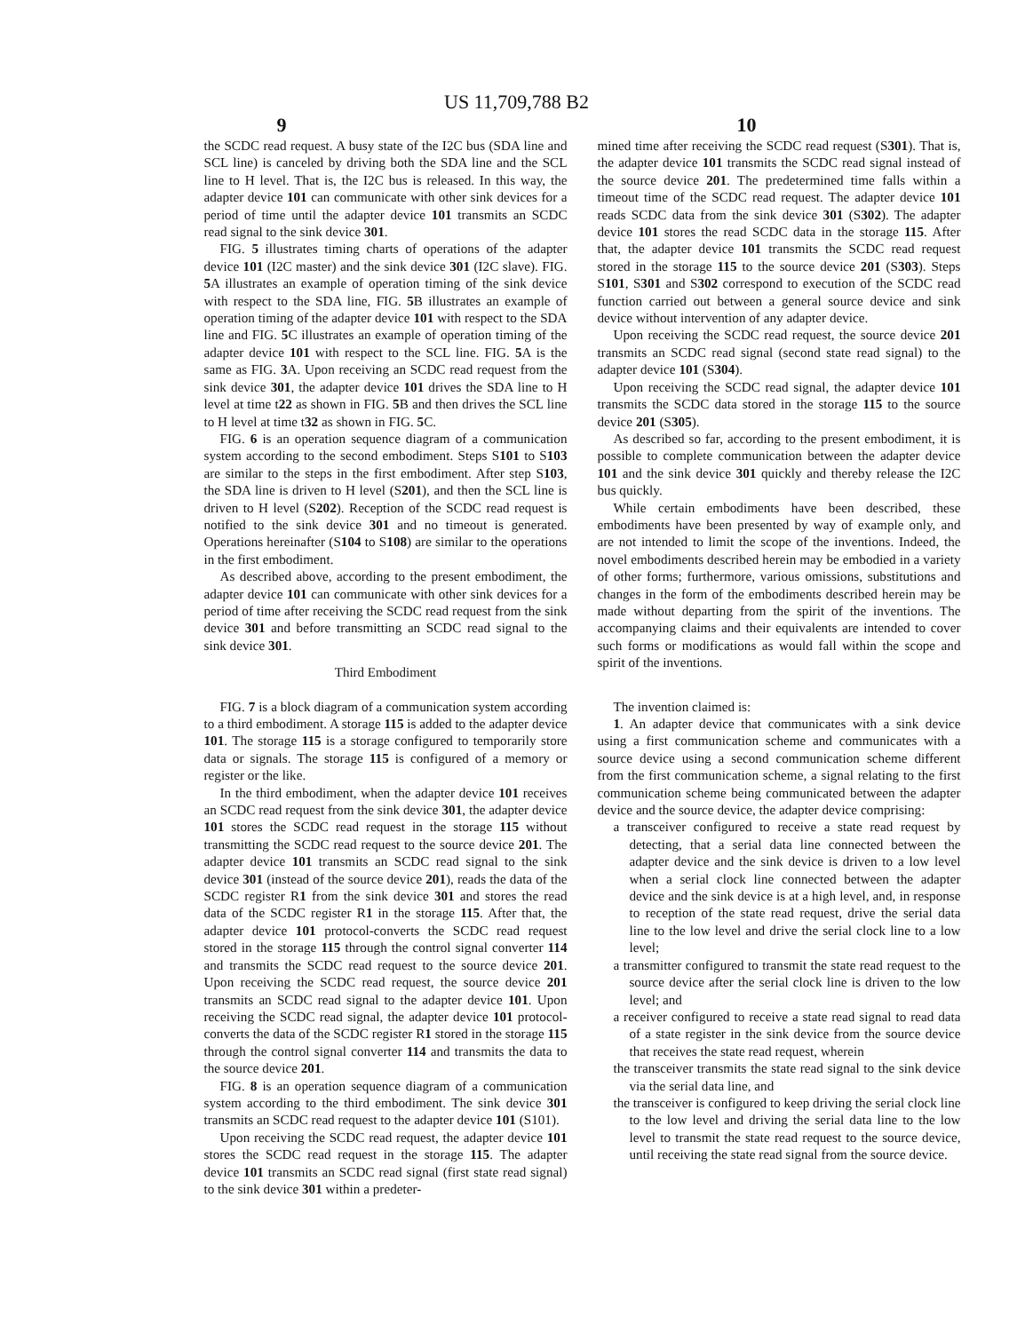US 11,709,788 B2
9 10
the SCDC read request. A busy state of the I2C bus (SDA line and SCL line) is canceled by driving both the SDA line and the SCL line to H level. That is, the I2C bus is released. In this way, the adapter device 101 can communicate with other sink devices for a period of time until the adapter device 101 transmits an SCDC read signal to the sink device 301.
FIG. 5 illustrates timing charts of operations of the adapter device 101 (I2C master) and the sink device 301 (I2C slave). FIG. 5 A illustrates an example of operation timing of the sink device with respect to the SDA line, FIG. 5 B illustrates an example of operation timing of the adapter device 101 with respect to the SDA line and FIG. 5 C illustrates an example of operation timing of the adapter device 101 with respect to the SCL line. FIG. 5 A is the same as FIG. 3 A. Upon receiving an SCDC read request from the sink device 301, the adapter device 101 drives the SDA line to H level at time t22 as shown in FIG. 5 B and then drives the SCL line to H level at time t32 as shown in FIG. 5 C.
FIG. 6 is an operation sequence diagram of a communication system according to the second embodiment. Steps S101 to S103 are similar to the steps in the first embodiment. After step S103, the SDA line is driven to H level (S201), and then the SCL line is driven to H level (S202). Reception of the SCDC read request is notified to the sink device 301 and no timeout is generated. Operations hereinafter (S104 to S108) are similar to the operations in the first embodiment.
As described above, according to the present embodiment, the adapter device 101 can communicate with other sink devices for a period of time after receiving the SCDC read request from the sink device 301 and before transmitting an SCDC read signal to the sink device 301.
Third Embodiment
FIG. 7 is a block diagram of a communication system according to a third embodiment. A storage 115 is added to the adapter device 101. The storage 115 is a storage configured to temporarily store data or signals. The storage 115 is configured of a memory or register or the like.
In the third embodiment, when the adapter device 101 receives an SCDC read request from the sink device 301, the adapter device 101 stores the SCDC read request in the storage 115 without transmitting the SCDC read request to the source device 201. The adapter device 101 transmits an SCDC read signal to the sink device 301 (instead of the source device 201), reads the data of the SCDC register R1 from the sink device 301 and stores the read data of the SCDC register R1 in the storage 115. After that, the adapter device 101 protocol-converts the SCDC read request stored in the storage 115 through the control signal converter 114 and transmits the SCDC read request to the source device 201. Upon receiving the SCDC read request, the source device 201 transmits an SCDC read signal to the adapter device 101. Upon receiving the SCDC read signal, the adapter device 101 protocol-converts the data of the SCDC register R1 stored in the storage 115 through the control signal converter 114 and transmits the data to the source device 201.
FIG. 8 is an operation sequence diagram of a communication system according to the third embodiment. The sink device 301 transmits an SCDC read request to the adapter device 101 (S101).
Upon receiving the SCDC read request, the adapter device 101 stores the SCDC read request in the storage 115. The adapter device 101 transmits an SCDC read signal (first state read signal) to the sink device 301 within a predeter-
mined time after receiving the SCDC read request (S301). That is, the adapter device 101 transmits the SCDC read signal instead of the source device 201. The predetermined time falls within a timeout time of the SCDC read request. The adapter device 101 reads SCDC data from the sink device 301 (S302). The adapter device 101 stores the read SCDC data in the storage 115. After that, the adapter device 101 transmits the SCDC read request stored in the storage 115 to the source device 201 (S303). Steps S101, S301 and S302 correspond to execution of the SCDC read function carried out between a general source device and sink device without intervention of any adapter device.
Upon receiving the SCDC read request, the source device 201 transmits an SCDC read signal (second state read signal) to the adapter device 101 (S304).
Upon receiving the SCDC read signal, the adapter device 101 transmits the SCDC data stored in the storage 115 to the source device 201 (S305).
As described so far, according to the present embodiment, it is possible to complete communication between the adapter device 101 and the sink device 301 quickly and thereby release the I2C bus quickly.
While certain embodiments have been described, these embodiments have been presented by way of example only, and are not intended to limit the scope of the inventions. Indeed, the novel embodiments described herein may be embodied in a variety of other forms; furthermore, various omissions, substitutions and changes in the form of the embodiments described herein may be made without departing from the spirit of the inventions. The accompanying claims and their equivalents are intended to cover such forms or modifications as would fall within the scope and spirit of the inventions.
The invention claimed is:
1. An adapter device that communicates with a sink device using a first communication scheme and communicates with a source device using a second communication scheme different from the first communication scheme, a signal relating to the first communication scheme being communicated between the adapter device and the source device, the adapter device comprising:
a transceiver configured to receive a state read request by detecting, that a serial data line connected between the adapter device and the sink device is driven to a low level when a serial clock line connected between the adapter device and the sink device is at a high level, and, in response to reception of the state read request, drive the serial data line to the low level and drive the serial clock line to a low level;
a transmitter configured to transmit the state read request to the source device after the serial clock line is driven to the low level; and
a receiver configured to receive a state read signal to read data of a state register in the sink device from the source device that receives the state read request, wherein
the transceiver transmits the state read signal to the sink device via the serial data line, and
the transceiver is configured to keep driving the serial clock line to the low level and driving the serial data line to the low level to transmit the state read request to the source device, until receiving the state read signal from the source device.